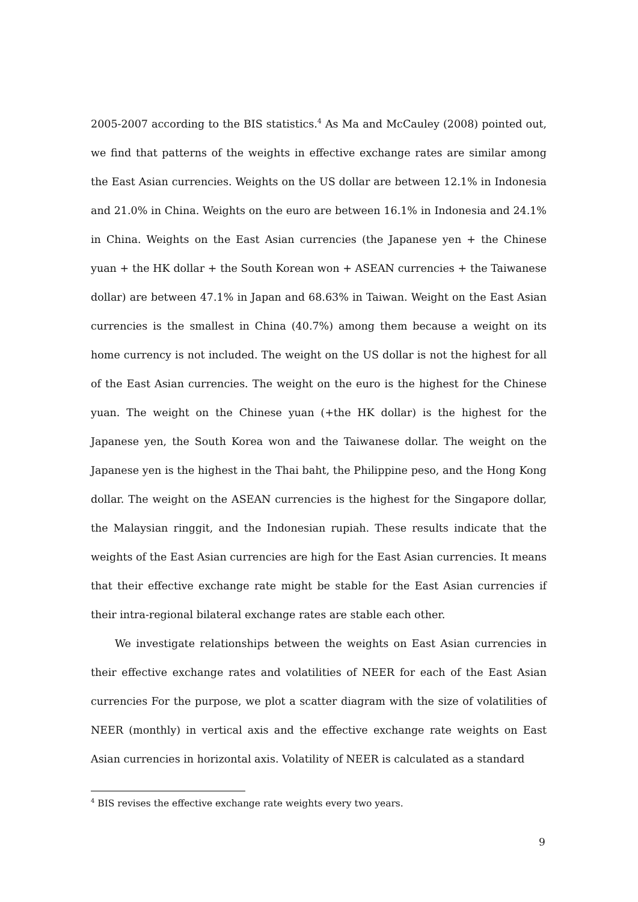2005-2007 according to the BIS statistics.<sup>4</sup> As Ma and McCauley (2008) pointed out, we find that patterns of the weights in effective exchange rates are similar among the East Asian currencies. Weights on the US dollar are between 12.1% in Indonesia and 21.0% in China. Weights on the euro are between 16.1% in Indonesia and 24.1% in China. Weights on the East Asian currencies (the Japanese yen + the Chinese yuan + the HK dollar + the South Korean won + ASEAN currencies + the Taiwanese dollar) are between 47.1% in Japan and 68.63% in Taiwan. Weight on the East Asian currencies is the smallest in China (40.7%) among them because a weight on its home currency is not included. The weight on the US dollar is not the highest for all of the East Asian currencies. The weight on the euro is the highest for the Chinese yuan. The weight on the Chinese yuan (+the HK dollar) is the highest for the Japanese yen, the South Korea won and the Taiwanese dollar. The weight on the Japanese yen is the highest in the Thai baht, the Philippine peso, and the Hong Kong dollar. The weight on the ASEAN currencies is the highest for the Singapore dollar, the Malaysian ringgit, and the Indonesian rupiah. These results indicate that the weights of the East Asian currencies are high for the East Asian currencies. It means that their effective exchange rate might be stable for the East Asian currencies if their intra-regional bilateral exchange rates are stable each other.
We investigate relationships between the weights on East Asian currencies in their effective exchange rates and volatilities of NEER for each of the East Asian currencies For the purpose, we plot a scatter diagram with the size of volatilities of NEER (monthly) in vertical axis and the effective exchange rate weights on East Asian currencies in horizontal axis. Volatility of NEER is calculated as a standard
<sup>4</sup> BIS revises the effective exchange rate weights every two years.
9